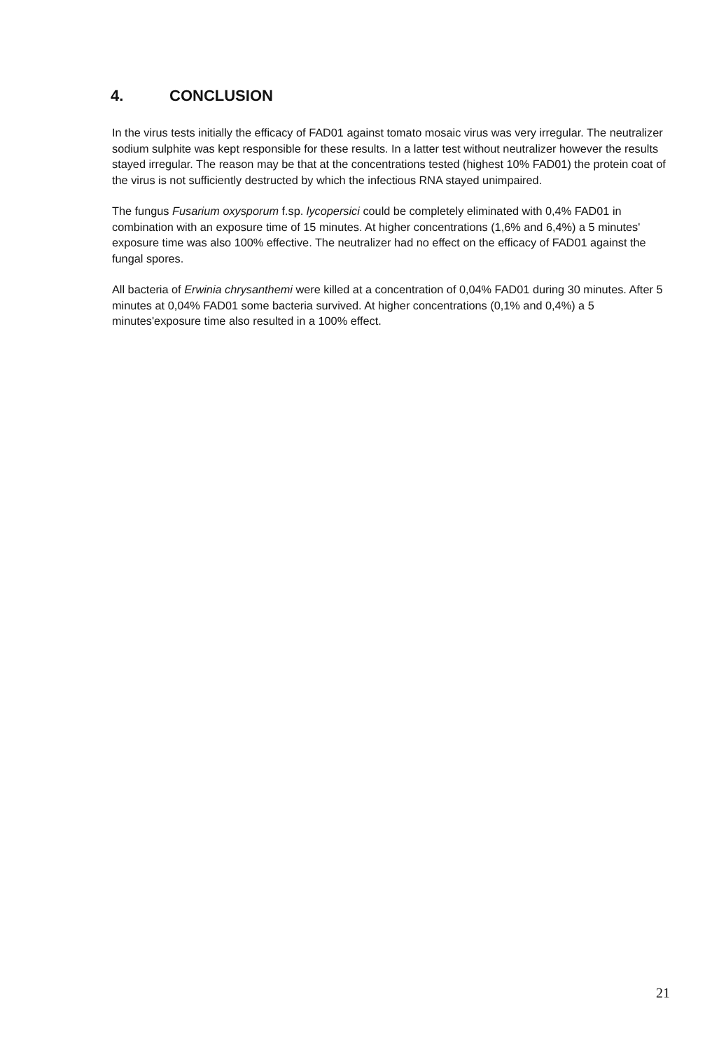4. CONCLUSION
In the virus tests initially the efficacy of FAD01 against tomato mosaic virus was very irregular. The neutralizer sodium sulphite was kept responsible for these results. In a latter test without neutralizer however the results stayed irregular. The reason may be that at the concentrations tested (highest 10% FAD01) the protein coat of the virus is not sufficiently destructed by which the infectious RNA stayed unimpaired.
The fungus Fusarium oxysporum f.sp. lycopersici could be completely eliminated with 0,4% FAD01 in combination with an exposure time of 15 minutes. At higher concentrations (1,6% and 6,4%) a 5 minutes' exposure time was also 100% effective. The neutralizer had no effect on the efficacy of FAD01 against the fungal spores.
All bacteria of Erwinia chrysanthemi were killed at a concentration of 0,04% FAD01 during 30 minutes. After 5 minutes at 0,04% FAD01 some bacteria survived. At higher concentrations (0,1% and 0,4%) a 5 minutes'exposure time also resulted in a 100% effect.
21